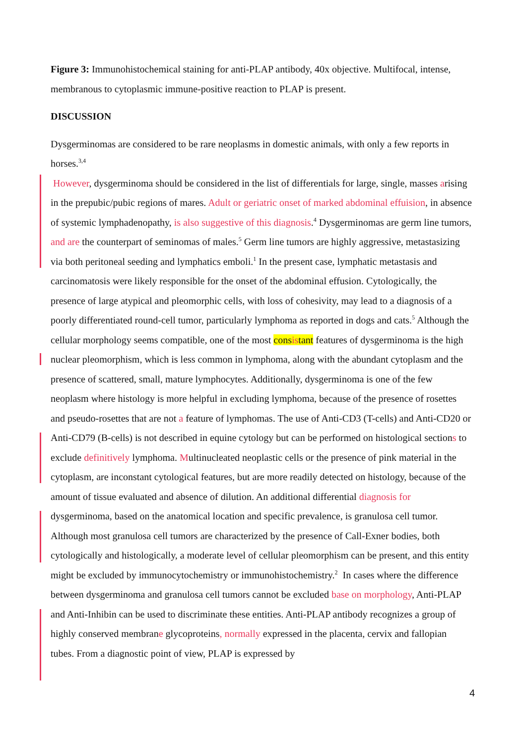Figure 3: Immunohistochemical staining for anti-PLAP antibody, 40x objective. Multifocal, intense, membranous to cytoplasmic immune-positive reaction to PLAP is present.
DISCUSSION
Dysgerminomas are considered to be rare neoplasms in domestic animals, with only a few reports in horses.<sup>3,4</sup>
However, dysgerminoma should be considered in the list of differentials for large, single, masses arising in the prepubic/pubic regions of mares. Adult or geriatric onset of marked abdominal effuision, in absence of systemic lymphadenopathy, is also suggestive of this diagnosis.<sup>4</sup> Dysgerminomas are germ line tumors, and are the counterpart of seminomas of males.<sup>5</sup> Germ line tumors are highly aggressive, metastasizing via both peritoneal seeding and lymphatics emboli.<sup>1</sup> In the present case, lymphatic metastasis and carcinomatosis were likely responsible for the onset of the abdominal effusion. Cytologically, the presence of large atypical and pleomorphic cells, with loss of cohesivity, may lead to a diagnosis of a poorly differentiated round-cell tumor, particularly lymphoma as reported in dogs and cats.<sup>5</sup> Although the cellular morphology seems compatible, one of the most consistant features of dysgerminoma is the high nuclear pleomorphism, which is less common in lymphoma, along with the abundant cytoplasm and the presence of scattered, small, mature lymphocytes. Additionally, dysgerminoma is one of the few neoplasm where histology is more helpful in excluding lymphoma, because of the presence of rosettes and pseudo-rosettes that are not a feature of lymphomas. The use of Anti-CD3 (T-cells) and Anti-CD20 or Anti-CD79 (B-cells) is not described in equine cytology but can be performed on histological sections to exclude definitively lymphoma. Multinucleated neoplastic cells or the presence of pink material in the cytoplasm, are inconstant cytological features, but are more readily detected on histology, because of the amount of tissue evaluated and absence of dilution. An additional differential diagnosis for dysgerminoma, based on the anatomical location and specific prevalence, is granulosa cell tumor. Although most granulosa cell tumors are characterized by the presence of Call-Exner bodies, both cytologically and histologically, a moderate level of cellular pleomorphism can be present, and this entity might be excluded by immunocytochemistry or immunohistochemistry.<sup>2</sup> In cases where the difference between dysgerminoma and granulosa cell tumors cannot be excluded base on morphology, Anti-PLAP and Anti-Inhibin can be used to discriminate these entities. Anti-PLAP antibody recognizes a group of highly conserved membrane glycoproteins, normally expressed in the placenta, cervix and fallopian tubes. From a diagnostic point of view, PLAP is expressed by
4